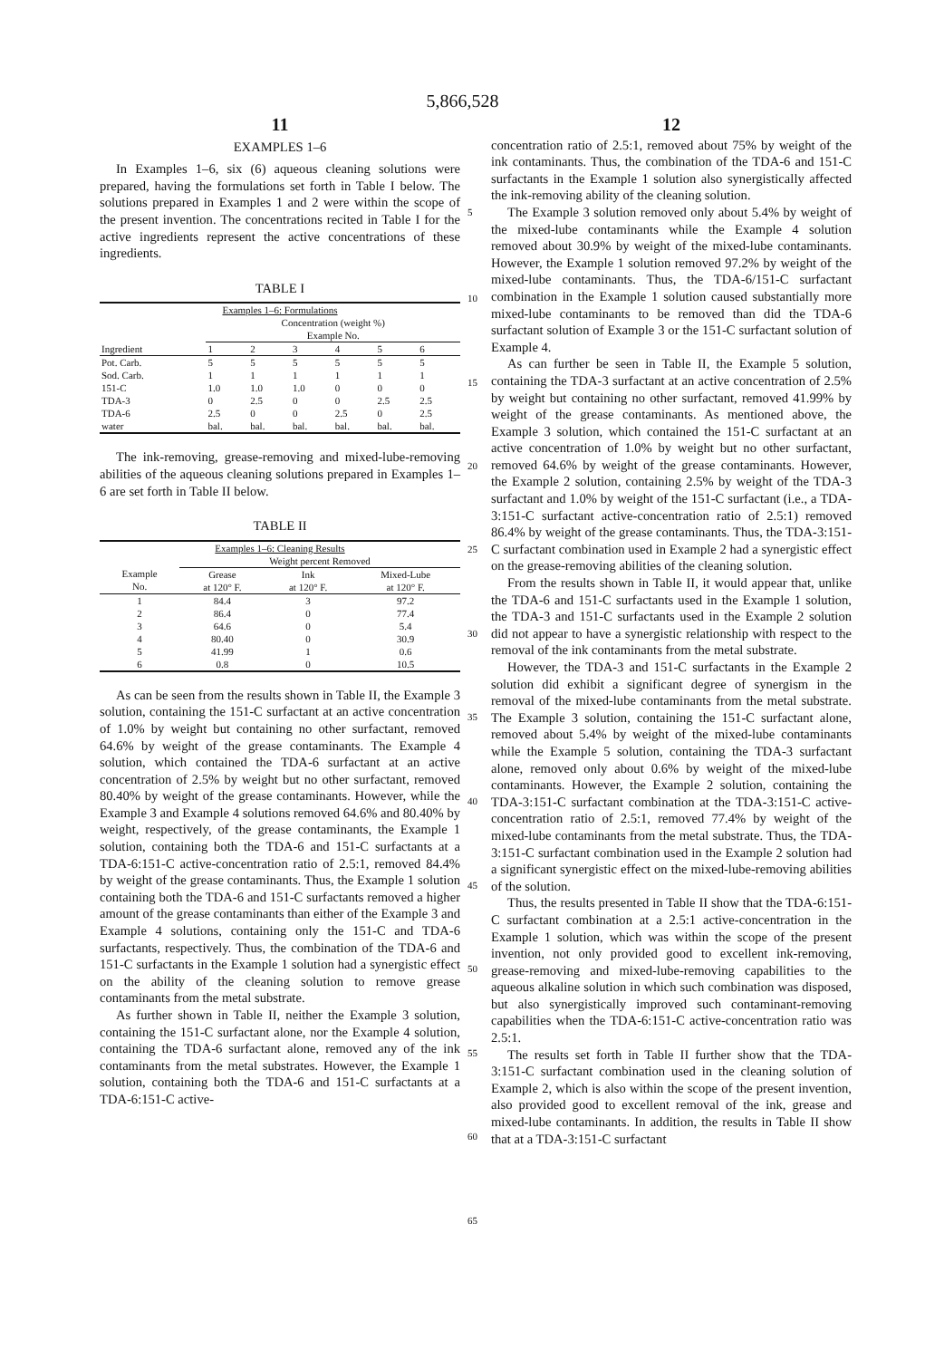5,866,528
11
EXAMPLES 1–6
In Examples 1–6, six (6) aqueous cleaning solutions were prepared, having the formulations set forth in Table I below. The solutions prepared in Examples 1 and 2 were within the scope of the present invention. The concentrations recited in Table I for the active ingredients represent the active concentrations of these ingredients.
TABLE I
| Examples 1–6: Formulations | | | | | | |
| --- | --- | --- | --- | --- | --- | --- |
| | Concentration (weight %) Example No. | | | | | |
| Ingredient | 1 | 2 | 3 | 4 | 5 | 6 |
| Pot. Carb. | 5 | 5 | 5 | 5 | 5 | 5 |
| Sod. Carb. | 1 | 1 | 1 | 1 | 1 | 1 |
| 151-C | 1.0 | 1.0 | 1.0 | 0 | 0 | 0 |
| TDA-3 | 0 | 2.5 | 0 | 0 | 2.5 | 2.5 |
| TDA-6 | 2.5 | 0 | 0 | 2.5 | 0 | 2.5 |
| water | bal. | bal. | bal. | bal. | bal. | bal. |
The ink-removing, grease-removing and mixed-lube-removing abilities of the aqueous cleaning solutions prepared in Examples 1–6 are set forth in Table II below.
TABLE II
| Examples 1–6: Cleaning Results | | | |
| --- | --- | --- | --- |
| | Weight percent Removed | | |
| Example No. | Grease at 120° F. | Ink at 120° F. | Mixed-Lube at 120° F. |
| 1 | 84.4 | 3 | 97.2 |
| 2 | 86.4 | 0 | 77.4 |
| 3 | 64.6 | 0 | 5.4 |
| 4 | 80.40 | 0 | 30.9 |
| 5 | 41.99 | 1 | 0.6 |
| 6 | 0.8 | 0 | 10.5 |
As can be seen from the results shown in Table II, the Example 3 solution, containing the 151-C surfactant at an active concentration of 1.0% by weight but containing no other surfactant, removed 64.6% by weight of the grease contaminants. The Example 4 solution, which contained the TDA-6 surfactant at an active concentration of 2.5% by weight but no other surfactant, removed 80.40% by weight of the grease contaminants. However, while the Example 3 and Example 4 solutions removed 64.6% and 80.40% by weight, respectively, of the grease contaminants, the Example 1 solution, containing both the TDA-6 and 151-C surfactants at a TDA-6:151-C active-concentration ratio of 2.5:1, removed 84.4% by weight of the grease contaminants. Thus, the Example 1 solution containing both the TDA-6 and 151-C surfactants removed a higher amount of the grease contaminants than either of the Example 3 and Example 4 solutions, containing only the 151-C and TDA-6 surfactants, respectively. Thus, the combination of the TDA-6 and 151-C surfactants in the Example 1 solution had a synergistic effect on the ability of the cleaning solution to remove grease contaminants from the metal substrate.
As further shown in Table II, neither the Example 3 solution, containing the 151-C surfactant alone, nor the Example 4 solution, containing the TDA-6 surfactant alone, removed any of the ink contaminants from the metal substrates. However, the Example 1 solution, containing both the TDA-6 and 151-C surfactants at a TDA-6:151-C active-
5
10
15
20
25
30
35
40
45
50
55
60
65
12
concentration ratio of 2.5:1, removed about 75% by weight of the ink contaminants. Thus, the combination of the TDA-6 and 151-C surfactants in the Example 1 solution also synergistically affected the ink-removing ability of the cleaning solution.
The Example 3 solution removed only about 5.4% by weight of the mixed-lube contaminants while the Example 4 solution removed about 30.9% by weight of the mixed-lube contaminants. However, the Example 1 solution removed 97.2% by weight of the mixed-lube contaminants. Thus, the TDA-6/151-C surfactant combination in the Example 1 solution caused substantially more mixed-lube contaminants to be removed than did the TDA-6 surfactant solution of Example 3 or the 151-C surfactant solution of Example 4.
As can further be seen in Table II, the Example 5 solution, containing the TDA-3 surfactant at an active concentration of 2.5% by weight but containing no other surfactant, removed 41.99% by weight of the grease contaminants. As mentioned above, the Example 3 solution, which contained the 151-C surfactant at an active concentration of 1.0% by weight but no other surfactant, removed 64.6% by weight of the grease contaminants. However, the Example 2 solution, containing 2.5% by weight of the TDA-3 surfactant and 1.0% by weight of the 151-C surfactant (i.e., a TDA-3:151-C surfactant active-concentration ratio of 2.5:1) removed 86.4% by weight of the grease contaminants. Thus, the TDA-3:151-C surfactant combination used in Example 2 had a synergistic effect on the grease-removing abilities of the cleaning solution.
From the results shown in Table II, it would appear that, unlike the TDA-6 and 151-C surfactants used in the Example 1 solution, the TDA-3 and 151-C surfactants used in the Example 2 solution did not appear to have a synergistic relationship with respect to the removal of the ink contaminants from the metal substrate.
However, the TDA-3 and 151-C surfactants in the Example 2 solution did exhibit a significant degree of synergism in the removal of the mixed-lube contaminants from the metal substrate. The Example 3 solution, containing the 151-C surfactant alone, removed about 5.4% by weight of the mixed-lube contaminants while the Example 5 solution, containing the TDA-3 surfactant alone, removed only about 0.6% by weight of the mixed-lube contaminants. However, the Example 2 solution, containing the TDA-3:151-C surfactant combination at the TDA-3:151-C active-concentration ratio of 2.5:1, removed 77.4% by weight of the mixed-lube contaminants from the metal substrate. Thus, the TDA-3:151-C surfactant combination used in the Example 2 solution had a significant synergistic effect on the mixed-lube-removing abilities of the solution.
Thus, the results presented in Table II show that the TDA-6:151-C surfactant combination at a 2.5:1 active-concentration in the Example 1 solution, which was within the scope of the present invention, not only provided good to excellent ink-removing, grease-removing and mixed-lube-removing capabilities to the aqueous alkaline solution in which such combination was disposed, but also synergistically improved such contaminant-removing capabilities when the TDA-6:151-C active-concentration ratio was 2.5:1.
The results set forth in Table II further show that the TDA-3:151-C surfactant combination used in the cleaning solution of Example 2, which is also within the scope of the present invention, also provided good to excellent removal of the ink, grease and mixed-lube contaminants. In addition, the results in Table II show that at a TDA-3:151-C surfactant